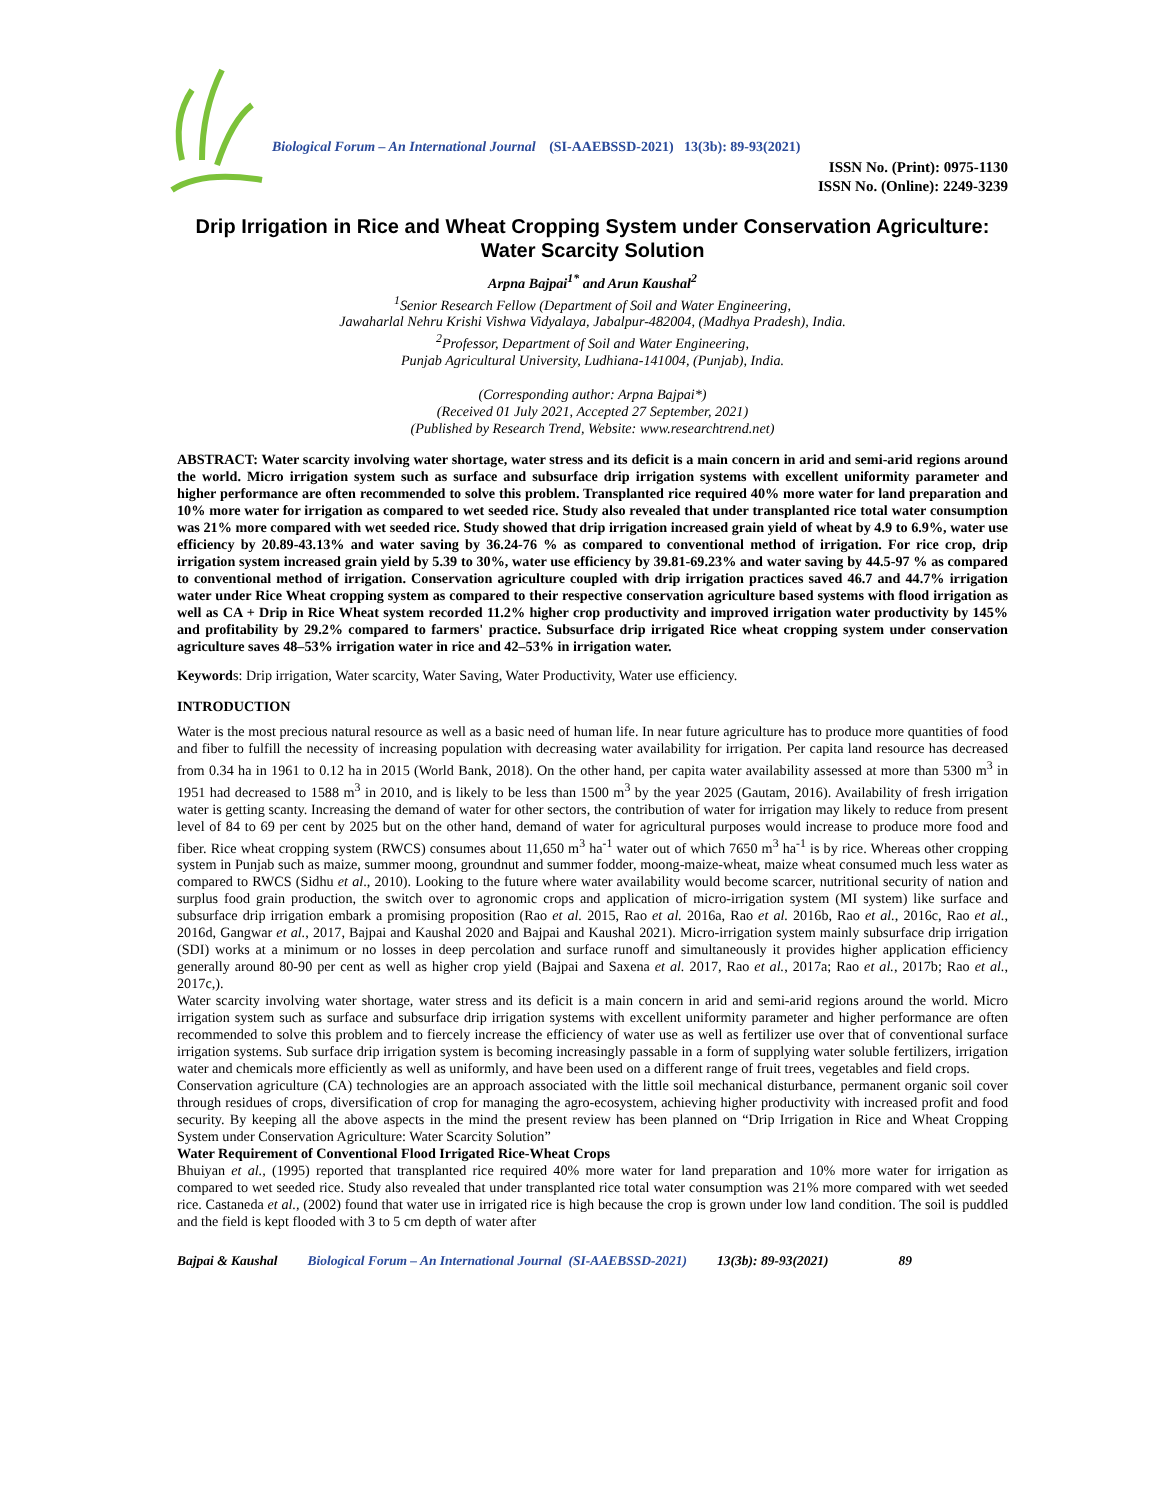Biological Forum – An International Journal (SI-AAEBSSD-2021) 13(3b): 89-93(2021)
ISSN No. (Print): 0975-1130
ISSN No. (Online): 2249-3239
Drip Irrigation in Rice and Wheat Cropping System under Conservation Agriculture: Water Scarcity Solution
Arpna Bajpai<sup>1*</sup> and Arun Kaushal<sup>2</sup>
<sup>1</sup> Senior Research Fellow (Department of Soil and Water Engineering,
Jawaharlal Nehru Krishi Vishwa Vidyalaya, Jabalpur-482004, (Madhya Pradesh), India.
<sup>2</sup> Professor, Department of Soil and Water Engineering,
Punjab Agricultural University, Ludhiana-141004, (Punjab), India.
(Corresponding author: Arpna Bajpai*)
(Received 01 July 2021, Accepted 27 September, 2021)
(Published by Research Trend, Website: www.researchtrend.net)
ABSTRACT: Water scarcity involving water shortage, water stress and its deficit is a main concern in arid and semi-arid regions around the world. Micro irrigation system such as surface and subsurface drip irrigation systems with excellent uniformity parameter and higher performance are often recommended to solve this problem. Transplanted rice required 40% more water for land preparation and 10% more water for irrigation as compared to wet seeded rice. Study also revealed that under transplanted rice total water consumption was 21% more compared with wet seeded rice. Study showed that drip irrigation increased grain yield of wheat by 4.9 to 6.9%, water use efficiency by 20.89-43.13% and water saving by 36.24-76 % as compared to conventional method of irrigation. For rice crop, drip irrigation system increased grain yield by 5.39 to 30%, water use efficiency by 39.81-69.23% and water saving by 44.5-97 % as compared to conventional method of irrigation. Conservation agriculture coupled with drip irrigation practices saved 46.7 and 44.7% irrigation water under Rice Wheat cropping system as compared to their respective conservation agriculture based systems with flood irrigation as well as CA + Drip in Rice Wheat system recorded 11.2% higher crop productivity and improved irrigation water productivity by 145% and profitability by 29.2% compared to farmers' practice. Subsurface drip irrigated Rice wheat cropping system under conservation agriculture saves 48–53% irrigation water in rice and 42–53% in irrigation water.
Keywords: Drip irrigation, Water scarcity, Water Saving, Water Productivity, Water use efficiency.
INTRODUCTION
Water is the most precious natural resource as well as a basic need of human life. In near future agriculture has to produce more quantities of food and fiber to fulfill the necessity of increasing population with decreasing water availability for irrigation. Per capita land resource has decreased from 0.34 ha in 1961 to 0.12 ha in 2015 (World Bank, 2018). On the other hand, per capita water availability assessed at more than 5300 m<sup>3</sup> in 1951 had decreased to 1588 m<sup>3</sup> in 2010, and is likely to be less than 1500 m<sup>3</sup> by the year 2025 (Gautam, 2016). Availability of fresh irrigation water is getting scanty. Increasing the demand of water for other sectors, the contribution of water for irrigation may likely to reduce from present level of 84 to 69 per cent by 2025 but on the other hand, demand of water for agricultural purposes would increase to produce more food and fiber. Rice wheat cropping system (RWCS) consumes about 11,650 m<sup>3</sup> ha<sup>-1</sup> water out of which 7650 m<sup>3</sup> ha<sup>-1</sup> is by rice. Whereas other cropping system in Punjab such as maize, summer moong, groundnut and summer fodder, moong-maize-wheat, maize wheat consumed much less water as compared to RWCS (Sidhu et al., 2010). Looking to the future where water availability would become scarcer, nutritional security of nation and surplus food grain production, the switch over to agronomic crops and application of micro-irrigation system (MI system) like surface and subsurface drip irrigation embark a promising proposition (Rao et al. 2015, Rao et al. 2016a, Rao et al. 2016b, Rao et al., 2016c, Rao et al., 2016d, Gangwar et al., 2017, Bajpai and Kaushal 2020 and Bajpai and Kaushal 2021). Micro-irrigation system mainly subsurface drip irrigation (SDI) works at a minimum or no losses in deep percolation and surface runoff and simultaneously it provides higher application efficiency generally around 80-90 per cent as well as higher crop yield (Bajpai and Saxena et al. 2017, Rao et al., 2017a; Rao et al., 2017b; Rao et al., 2017c,).
Water scarcity involving water shortage, water stress and its deficit is a main concern in arid and semi-arid regions around the world. Micro irrigation system such as surface and subsurface drip irrigation systems with excellent uniformity parameter and higher performance are often recommended to solve this problem and to fiercely increase the efficiency of water use as well as fertilizer use over that of conventional surface irrigation systems. Sub surface drip irrigation system is becoming increasingly passable in a form of supplying water soluble fertilizers, irrigation water and chemicals more efficiently as well as uniformly, and have been used on a different range of fruit trees, vegetables and field crops.
Conservation agriculture (CA) technologies are an approach associated with the little soil mechanical disturbance, permanent organic soil cover through residues of crops, diversification of crop for managing the agro-ecosystem, achieving higher productivity with increased profit and food security. By keeping all the above aspects in the mind the present review has been planned on “Drip Irrigation in Rice and Wheat Cropping System under Conservation Agriculture: Water Scarcity Solution”
Water Requirement of Conventional Flood Irrigated Rice-Wheat Crops
Bhuiyan et al., (1995) reported that transplanted rice required 40% more water for land preparation and 10% more water for irrigation as compared to wet seeded rice. Study also revealed that under transplanted rice total water consumption was 21% more compared with wet seeded rice. Castaneda et al., (2002) found that water use in irrigated rice is high because the crop is grown under low land condition. The soil is puddled and the field is kept flooded with 3 to 5 cm depth of water after
Bajpai & Kaushal Biological Forum – An International Journal (SI-AAEBSSD-2021) 13(3b): 89-93(2021) 89